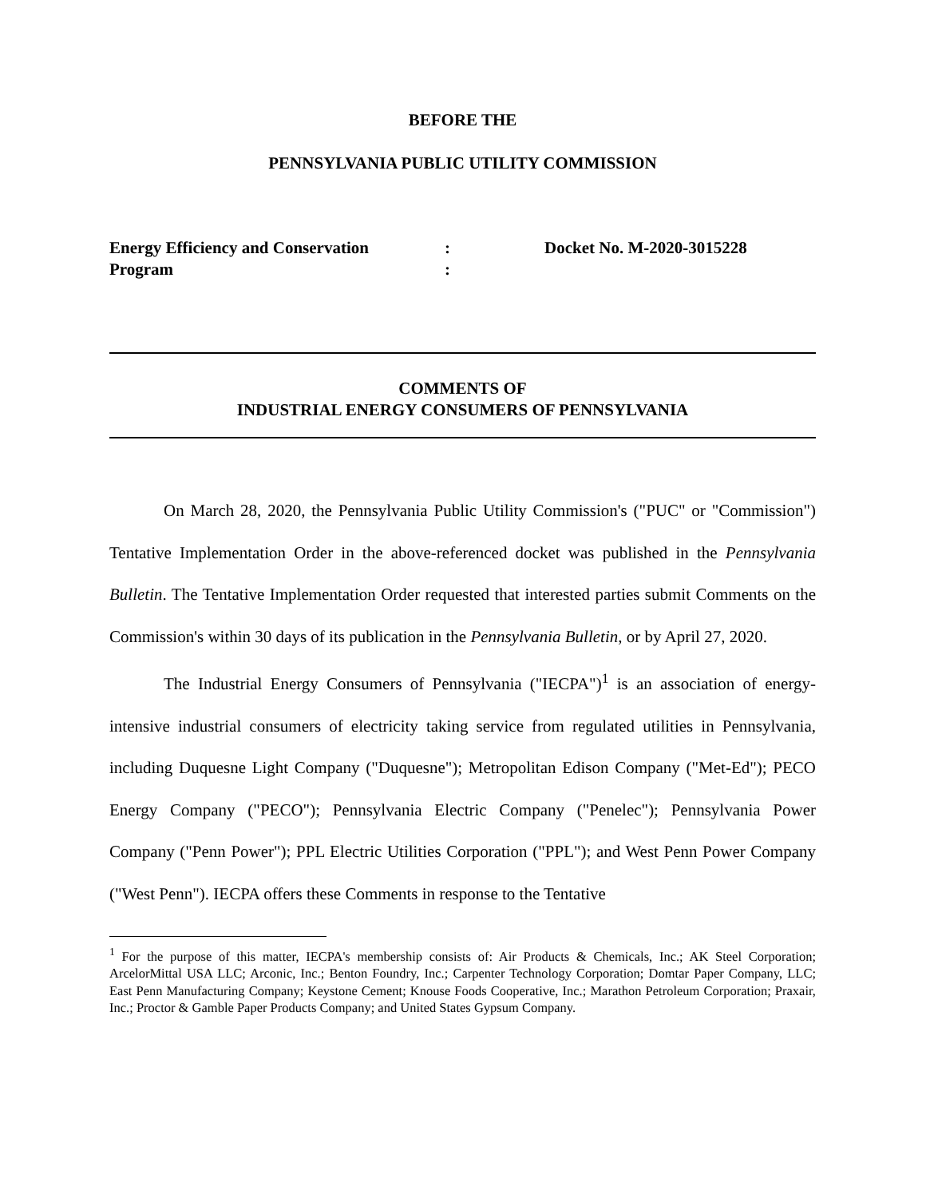BEFORE THE
PENNSYLVANIA PUBLIC UTILITY COMMISSION
Energy Efficiency and Conservation
Program
:
:
Docket No. M-2020-3015228
COMMENTS OF
INDUSTRIAL ENERGY CONSUMERS OF PENNSYLVANIA
On March 28, 2020, the Pennsylvania Public Utility Commission's ("PUC" or "Commission") Tentative Implementation Order in the above-referenced docket was published in the Pennsylvania Bulletin. The Tentative Implementation Order requested that interested parties submit Comments on the Commission's within 30 days of its publication in the Pennsylvania Bulletin, or by April 27, 2020.
The Industrial Energy Consumers of Pennsylvania ("IECPA")<sup>1</sup> is an association of energy-intensive industrial consumers of electricity taking service from regulated utilities in Pennsylvania, including Duquesne Light Company ("Duquesne"); Metropolitan Edison Company ("Met-Ed"); PECO Energy Company ("PECO"); Pennsylvania Electric Company ("Penelec"); Pennsylvania Power Company ("Penn Power"); PPL Electric Utilities Corporation ("PPL"); and West Penn Power Company ("West Penn"). IECPA offers these Comments in response to the Tentative
<sup>1</sup> For the purpose of this matter, IECPA's membership consists of: Air Products & Chemicals, Inc.; AK Steel Corporation; ArcelorMittal USA LLC; Arconic, Inc.; Benton Foundry, Inc.; Carpenter Technology Corporation; Domtar Paper Company, LLC; East Penn Manufacturing Company; Keystone Cement; Knouse Foods Cooperative, Inc.; Marathon Petroleum Corporation; Praxair, Inc.; Proctor & Gamble Paper Products Company; and United States Gypsum Company.